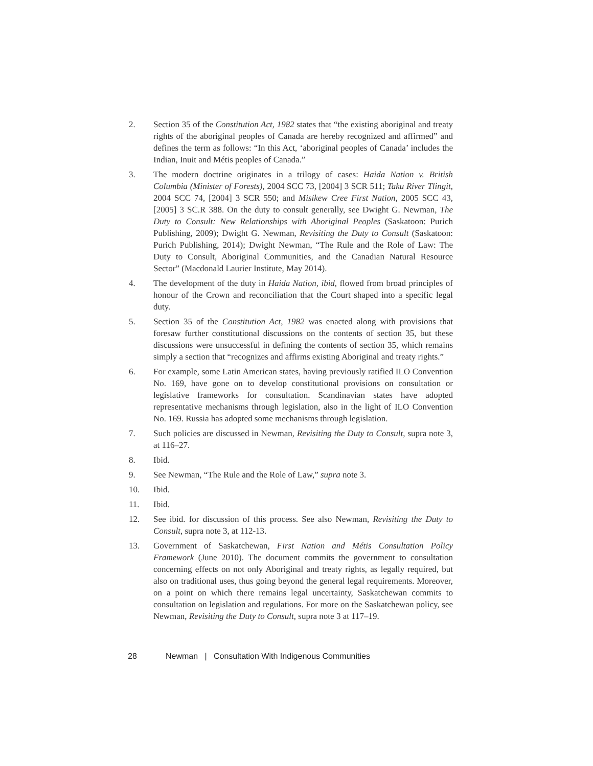2. Section 35 of the Constitution Act, 1982 states that “the existing aboriginal and treaty rights of the aboriginal peoples of Canada are hereby recognized and affirmed” and defines the term as follows: “In this Act, ‘aboriginal peoples of Canada’ includes the Indian, Inuit and Métis peoples of Canada.”
3. The modern doctrine originates in a trilogy of cases: Haida Nation v. British Columbia (Minister of Forests), 2004 SCC 73, [2004] 3 SCR 511; Taku River Tlingit, 2004 SCC 74, [2004] 3 SCR 550; and Misikew Cree First Nation, 2005 SCC 43, [2005] 3 SC.R 388. On the duty to consult generally, see Dwight G. Newman, The Duty to Consult: New Relationships with Aboriginal Peoples (Saskatoon: Purich Publishing, 2009); Dwight G. Newman, Revisiting the Duty to Consult (Saskatoon: Purich Publishing, 2014); Dwight Newman, “The Rule and the Role of Law: The Duty to Consult, Aboriginal Communities, and the Canadian Natural Resource Sector” (Macdonald Laurier Institute, May 2014).
4. The development of the duty in Haida Nation, ibid, flowed from broad principles of honour of the Crown and reconciliation that the Court shaped into a specific legal duty.
5. Section 35 of the Constitution Act, 1982 was enacted along with provisions that foresaw further constitutional discussions on the contents of section 35, but these discussions were unsuccessful in defining the contents of section 35, which remains simply a section that “recognizes and affirms existing Aboriginal and treaty rights.”
6. For example, some Latin American states, having previously ratified ILO Convention No. 169, have gone on to develop constitutional provisions on consultation or legislative frameworks for consultation. Scandinavian states have adopted representative mechanisms through legislation, also in the light of ILO Convention No. 169. Russia has adopted some mechanisms through legislation.
7. Such policies are discussed in Newman, Revisiting the Duty to Consult, supra note 3, at 116–27.
8. Ibid.
9. See Newman, “The Rule and the Role of Law,” supra note 3.
10. Ibid.
11. Ibid.
12. See ibid. for discussion of this process. See also Newman, Revisiting the Duty to Consult, supra note 3, at 112-13.
13. Government of Saskatchewan, First Nation and Métis Consultation Policy Framework (June 2010). The document commits the government to consultation concerning effects on not only Aboriginal and treaty rights, as legally required, but also on traditional uses, thus going beyond the general legal requirements. Moreover, on a point on which there remains legal uncertainty, Saskatchewan commits to consultation on legislation and regulations. For more on the Saskatchewan policy, see Newman, Revisiting the Duty to Consult, supra note 3 at 117–19.
28 Newman | Consultation With Indigenous Communities